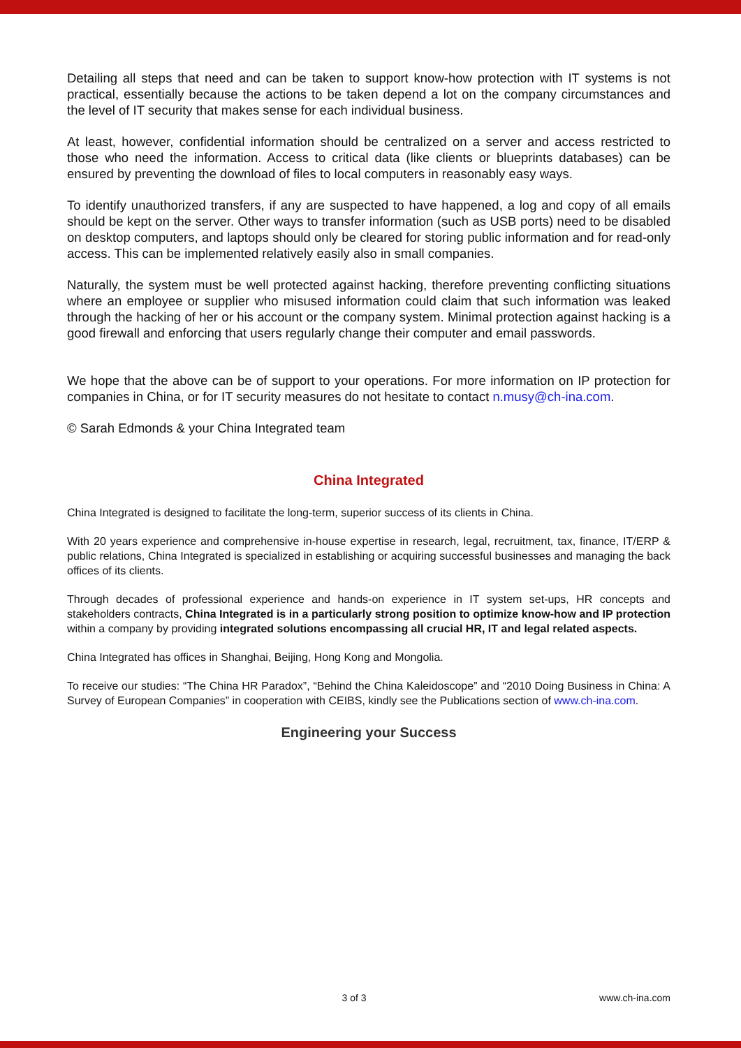Detailing all steps that need and can be taken to support know-how protection with IT systems is not practical, essentially because the actions to be taken depend a lot on the company circumstances and the level of IT security that makes sense for each individual business.
At least, however, confidential information should be centralized on a server and access restricted to those who need the information. Access to critical data (like clients or blueprints databases) can be ensured by preventing the download of files to local computers in reasonably easy ways.
To identify unauthorized transfers, if any are suspected to have happened, a log and copy of all emails should be kept on the server. Other ways to transfer information (such as USB ports) need to be disabled on desktop computers, and laptops should only be cleared for storing public information and for read-only access. This can be implemented relatively easily also in small companies.
Naturally, the system must be well protected against hacking, therefore preventing conflicting situations where an employee or supplier who misused information could claim that such information was leaked through the hacking of her or his account or the company system. Minimal protection against hacking is a good firewall and enforcing that users regularly change their computer and email passwords.
We hope that the above can be of support to your operations. For more information on IP protection for companies in China, or for IT security measures do not hesitate to contact n.musy@ch-ina.com.
© Sarah Edmonds & your China Integrated team
China Integrated
China Integrated is designed to facilitate the long-term, superior success of its clients in China.
With 20 years experience and comprehensive in-house expertise in research, legal, recruitment, tax, finance, IT/ERP & public relations, China Integrated is specialized in establishing or acquiring successful businesses and managing the back offices of its clients.
Through decades of professional experience and hands-on experience in IT system set-ups, HR concepts and stakeholders contracts, China Integrated is in a particularly strong position to optimize know-how and IP protection within a company by providing integrated solutions encompassing all crucial HR, IT and legal related aspects.
China Integrated has offices in Shanghai, Beijing, Hong Kong and Mongolia.
To receive our studies: “The China HR Paradox”, “Behind the China Kaleidoscope” and “2010 Doing Business in China: A Survey of European Companies” in cooperation with CEIBS, kindly see the Publications section of www.ch-ina.com.
Engineering your Success
3 of 3 www.ch-ina.com